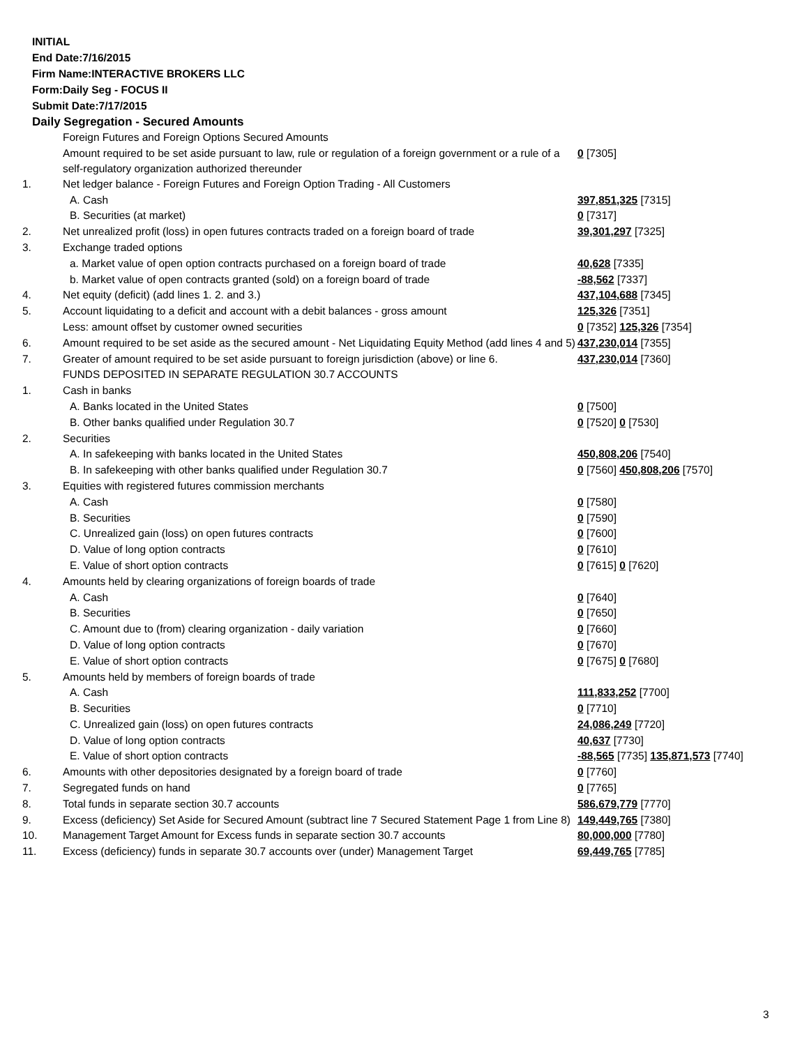INITIAL
End Date:7/16/2015
Firm Name:INTERACTIVE BROKERS LLC
Form:Daily Seg - FOCUS II
Submit Date:7/17/2015
Daily Segregation - Secured Amounts
| | Foreign Futures and Foreign Options Secured Amounts | |
| | Amount required to be set aside pursuant to law, rule or regulation of a foreign government or a rule of a self-regulatory organization authorized thereunder | 0 [7305] |
| 1. | Net ledger balance - Foreign Futures and Foreign Option Trading - All Customers | |
| | A. Cash | 397,851,325 [7315] |
| | B. Securities (at market) | 0 [7317] |
| 2. | Net unrealized profit (loss) in open futures contracts traded on a foreign board of trade | 39,301,297 [7325] |
| 3. | Exchange traded options | |
| | a. Market value of open option contracts purchased on a foreign board of trade | 40,628 [7335] |
| | b. Market value of open contracts granted (sold) on a foreign board of trade | -88,562 [7337] |
| 4. | Net equity (deficit) (add lines 1. 2. and 3.) | 437,104,688 [7345] |
| 5. | Account liquidating to a deficit and account with a debit balances - gross amount | 125,326 [7351] |
| | Less: amount offset by customer owned securities | 0 [7352] 125,326 [7354] |
| 6. | Amount required to be set aside as the secured amount - Net Liquidating Equity Method (add lines 4 and 5) | 437,230,014 [7355] |
| 7. | Greater of amount required to be set aside pursuant to foreign jurisdiction (above) or line 6. | 437,230,014 [7360] |
| | FUNDS DEPOSITED IN SEPARATE REGULATION 30.7 ACCOUNTS | |
| 1. | Cash in banks | |
| | A. Banks located in the United States | 0 [7500] |
| | B. Other banks qualified under Regulation 30.7 | 0 [7520] 0 [7530] |
| 2. | Securities | |
| | A. In safekeeping with banks located in the United States | 450,808,206 [7540] |
| | B. In safekeeping with other banks qualified under Regulation 30.7 | 0 [7560] 450,808,206 [7570] |
| 3. | Equities with registered futures commission merchants | |
| | A. Cash | 0 [7580] |
| | B. Securities | 0 [7590] |
| | C. Unrealized gain (loss) on open futures contracts | 0 [7600] |
| | D. Value of long option contracts | 0 [7610] |
| | E. Value of short option contracts | 0 [7615] 0 [7620] |
| 4. | Amounts held by clearing organizations of foreign boards of trade | |
| | A. Cash | 0 [7640] |
| | B. Securities | 0 [7650] |
| | C. Amount due to (from) clearing organization - daily variation | 0 [7660] |
| | D. Value of long option contracts | 0 [7670] |
| | E. Value of short option contracts | 0 [7675] 0 [7680] |
| 5. | Amounts held by members of foreign boards of trade | |
| | A. Cash | 111,833,252 [7700] |
| | B. Securities | 0 [7710] |
| | C. Unrealized gain (loss) on open futures contracts | 24,086,249 [7720] |
| | D. Value of long option contracts | 40,637 [7730] |
| | E. Value of short option contracts | -88,565 [7735] 135,871,573 [7740] |
| 6. | Amounts with other depositories designated by a foreign board of trade | 0 [7760] |
| 7. | Segregated funds on hand | 0 [7765] |
| 8. | Total funds in separate section 30.7 accounts | 586,679,779 [7770] |
| 9. | Excess (deficiency) Set Aside for Secured Amount (subtract line 7 Secured Statement Page 1 from Line 8) | 149,449,765 [7380] |
| 10. | Management Target Amount for Excess funds in separate section 30.7 accounts | 80,000,000 [7780] |
| 11. | Excess (deficiency) funds in separate 30.7 accounts over (under) Management Target | 69,449,765 [7785] |
3